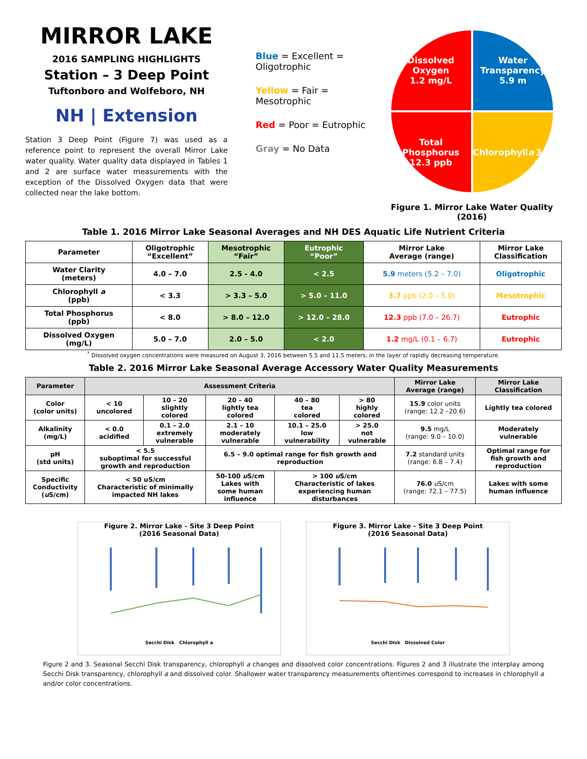MIRROR LAKE
2016 SAMPLING HIGHLIGHTS
Station – 3 Deep Point
Tuftonboro and Wolfeboro, NH
NH | Extension
Station 3 Deep Point (Figure 7) was used as a reference point to represent the overall Mirror Lake water quality. Water quality data displayed in Tables 1 and 2 are surface water measurements with the exception of the Dissolved Oxygen data that were collected near the lake bottom.
Blue = Excellent = Oligotrophic
Yellow = Fair = Mesotrophic
Red = Poor = Eutrophic
Gray = No Data
Dissolved
Oxygen
1.2 mg/L
Water
Transparency
5.9 m
Total
Phosphorus
12.3 ppb
Chlorophyll a
3.7 ppb
Figure 1. Mirror Lake Water Quality (2016)
Table 1. 2016 Mirror Lake Seasonal Averages and NH DES Aquatic Life Nutrient Criteria
| Parameter | Oligotrophic “Excellent” | Mesotrophic “Fair” | Eutrophic “Poor” | Mirror Lake Average (range) | Mirror Lake Classification |
| --- | --- | --- | --- | --- | --- |
| Water Clarity (meters) | 4.0 – 7.0 | 2.5 - 4.0 | < 2.5 | 5.9 meters (5.2 – 7.0) | Oligotrophic |
| Chlorophyll a (ppb) | < 3.3 | > 3.3 – 5.0 | > 5.0 – 11.0 | 3.7 ppb (2.0 – 5.0) | Mesotrophic |
| Total Phosphorus (ppb) | < 8.0 | > 8.0 – 12.0 | > 12.0 – 28.0 | 12.3 ppb (7.0 – 26.7) | Eutrophic |
| Dissolved Oxygen (mg/L) | 5.0 – 7.0 | 2.0 – 5.0 | < 2.0 | 1.2 mg/L (0.1 – 6.7) | Eutrophic |
<sup>*</sup> Dissolved oxygen concentrations were measured on August 3, 2016 between 5.5 and 11.5 meters, in the layer of rapidly decreasing temperature.
Table 2. 2016 Mirror Lake Seasonal Average Accessory Water Quality Measurements
| Parameter | Assessment Criteria | | | | | Mirror Lake Average (range) | Mirror Lake Classification |
| --- | --- | --- | --- | --- | --- | --- | --- |
| Color (color units) | < 10 uncolored | 10 – 20 slightly colored | 20 – 40 lightly tea colored | 40 – 80 tea colored | > 80 highly colored | 15.9 color units (range: 12.2 –20.6) | Lightly tea colored |
| Alkalinity (mg/L) | < 0.0 acidified | 0.1 – 2.0 extremely vulnerable | 2.1 – 10 moderately vulnerable | 10.1 – 25.0 low vulnerability | > 25.0 not vulnerable | 9.5 mg/L (range: 9.0 – 10.0) | Moderately vulnerable |
| pH (std units) | < 5.5 suboptimal for successful growth and reproduction | | 6.5 – 9.0 optimal range for fish growth and reproduction | | | 7.2 standard units (range: 6.8 – 7.4) | Optimal range for fish growth and reproduction |
| Specific Conductivity ( u S/cm) | < 50 uS/cm Characteristic of minimally impacted NH lakes | | 50-100 u S/cm Lakes with some human influence | > 100 u S/cm Characteristic of lakes experiencing human disturbances | | 76.0 u S/cm (range: 72.1 – 77.5) | Lakes with some human influence |
Figure 2. Mirror Lake - Site 3 Deep Point
(2016 Seasonal Data)
Secchi Disk Chlorophyll a
Figure 3. Mirror Lake - Site 3 Deep Point
(2016 Seasonal Data)
Secchi Disk Dissolved Color
Figure 2 and 3. Seasonal Secchi Disk transparency, chlorophyll a changes and dissolved color concentrations. Figures 2 and 3 illustrate the interplay among Secchi Disk transparency, chlorophyll a and dissolved color. Shallower water transparency measurements oftentimes correspond to increases in chlorophyll a and/or color concentrations.